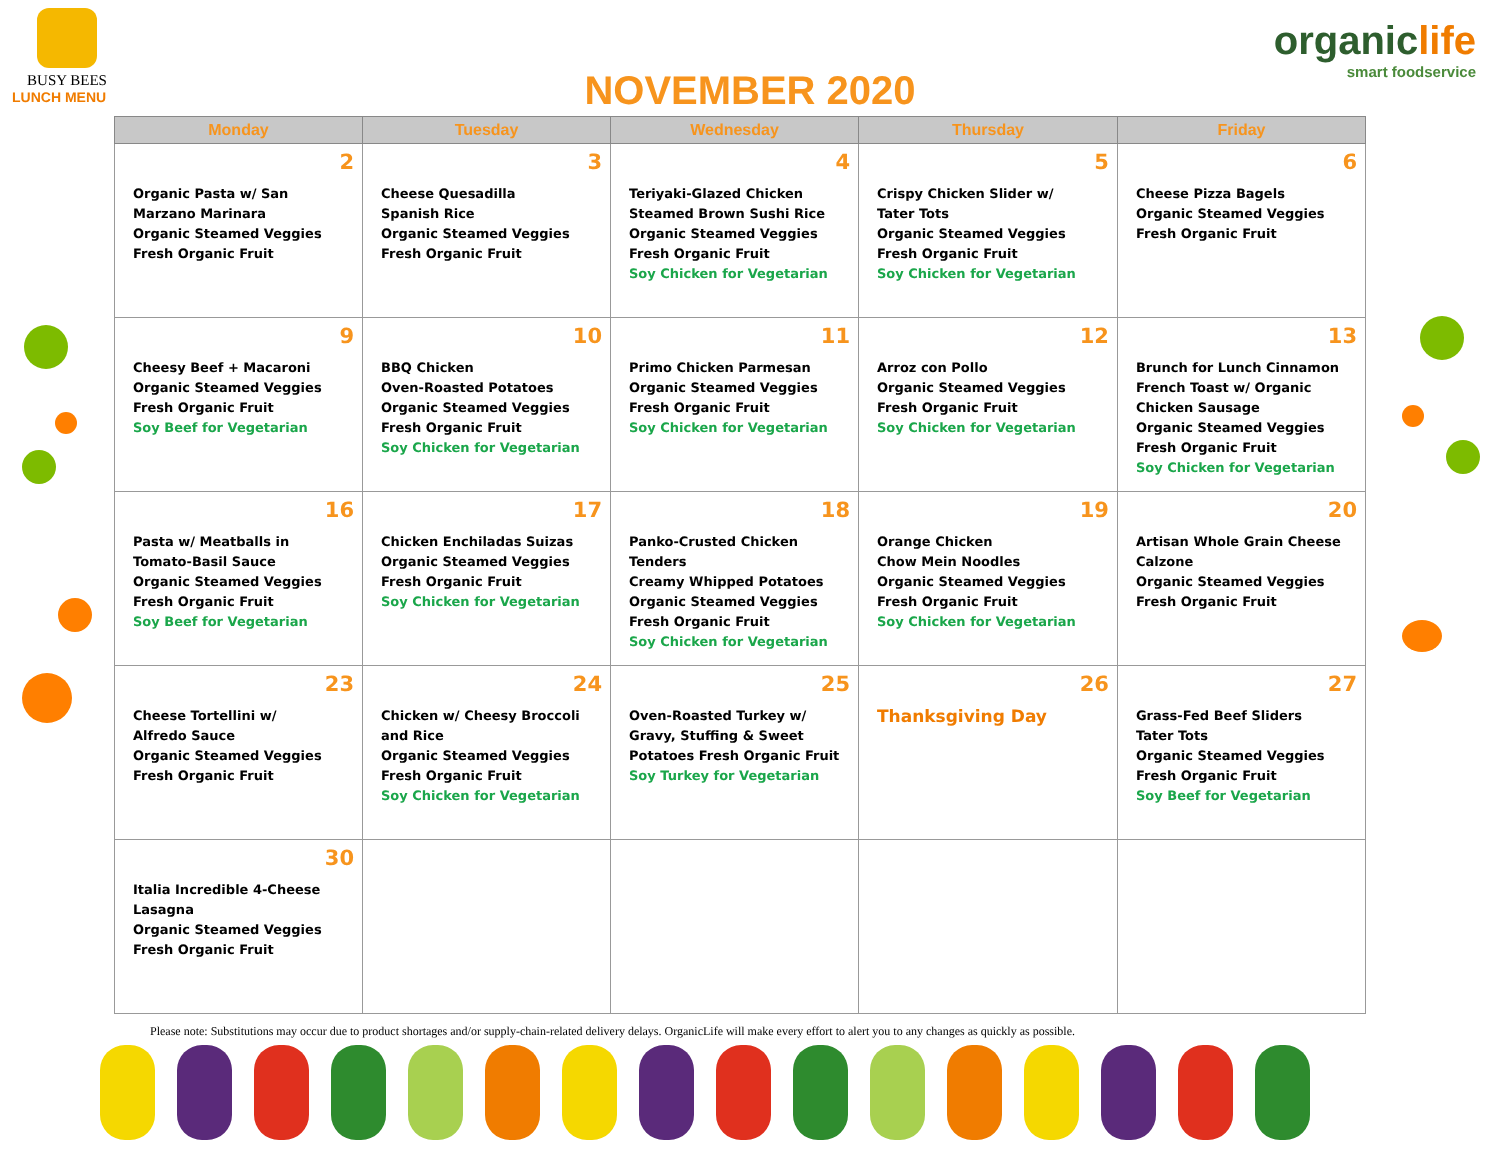BUSY BEES
LUNCH MENU
NOVEMBER 2020
organiclife
smart foodservice
| Monday | Tuesday | Wednesday | Thursday | Friday |
| --- | --- | --- | --- | --- |
| 2 Organic Pasta w/ San Marzano Marinara Organic Steamed Veggies Fresh Organic Fruit | 3 Cheese Quesadilla Spanish Rice Organic Steamed Veggies Fresh Organic Fruit | 4 Teriyaki-Glazed Chicken Steamed Brown Sushi Rice Organic Steamed Veggies Fresh Organic Fruit Soy Chicken for Vegetarian | 5 Crispy Chicken Slider w/ Tater Tots Organic Steamed Veggies Fresh Organic Fruit Soy Chicken for Vegetarian | 6 Cheese Pizza Bagels Organic Steamed Veggies Fresh Organic Fruit |
| 9 Cheesy Beef + Macaroni Organic Steamed Veggies Fresh Organic Fruit Soy Beef for Vegetarian | 10 BBQ Chicken Oven-Roasted Potatoes Organic Steamed Veggies Fresh Organic Fruit Soy Chicken for Vegetarian | 11 Primo Chicken Parmesan Organic Steamed Veggies Fresh Organic Fruit Soy Chicken for Vegetarian | 12 Arroz con Pollo Organic Steamed Veggies Fresh Organic Fruit Soy Chicken for Vegetarian | 13 Brunch for Lunch Cinnamon French Toast w/ Organic Chicken Sausage Organic Steamed Veggies Fresh Organic Fruit Soy Chicken for Vegetarian |
| 16 Pasta w/ Meatballs in Tomato-Basil Sauce Organic Steamed Veggies Fresh Organic Fruit Soy Beef for Vegetarian | 17 Chicken Enchiladas Suizas Organic Steamed Veggies Fresh Organic Fruit Soy Chicken for Vegetarian | 18 Panko-Crusted Chicken Tenders Creamy Whipped Potatoes Organic Steamed Veggies Fresh Organic Fruit Soy Chicken for Vegetarian | 19 Orange Chicken Chow Mein Noodles Organic Steamed Veggies Fresh Organic Fruit Soy Chicken for Vegetarian | 20 Artisan Whole Grain Cheese Calzone Organic Steamed Veggies Fresh Organic Fruit |
| 23 Cheese Tortellini w/ Alfredo Sauce Organic Steamed Veggies Fresh Organic Fruit | 24 Chicken w/ Cheesy Broccoli and Rice Organic Steamed Veggies Fresh Organic Fruit Soy Chicken for Vegetarian | 25 Oven-Roasted Turkey w/ Gravy, Stuffing & Sweet Potatoes Fresh Organic Fruit Soy Turkey for Vegetarian | 26 Thanksgiving Day | 27 Grass-Fed Beef Sliders Tater Tots Organic Steamed Veggies Fresh Organic Fruit Soy Beef for Vegetarian |
| 30 Italia Incredible 4-Cheese Lasagna Organic Steamed Veggies Fresh Organic Fruit | | | | |
Please note: Substitutions may occur due to product shortages and/or supply-chain-related delivery delays. OrganicLife will make every effort to alert you to any changes as quickly as possible.